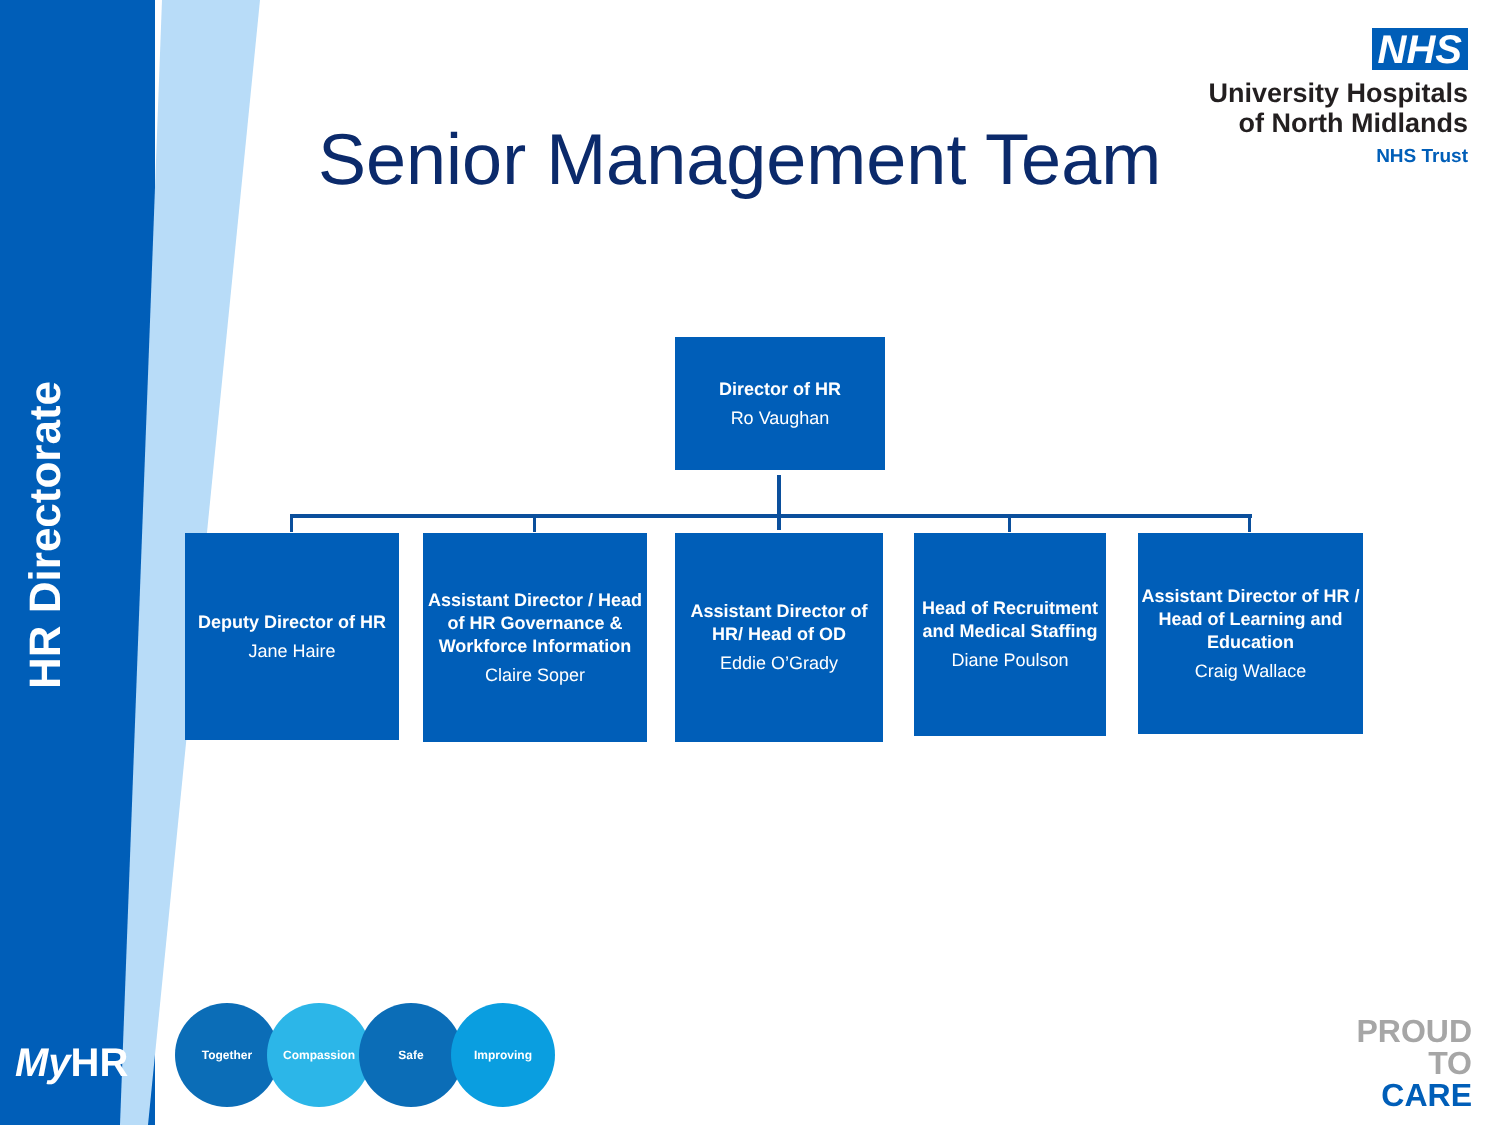HR Directorate
NHS
University Hospitals
of North Midlands
NHS Trust
Senior Management Team
Director of HR
Ro Vaughan
Deputy Director of HR
Jane Haire
Assistant Director / Head of HR Governance & Workforce Information
Claire Soper
Assistant Director of HR/ Head of OD
Eddie O’Grady
Head of Recruitment and Medical Staffing
Diane Poulson
Assistant Director of HR / Head of Learning and Education
Craig Wallace
My HR
Together Compassion Safe Improving
PROUD
TO
CARE